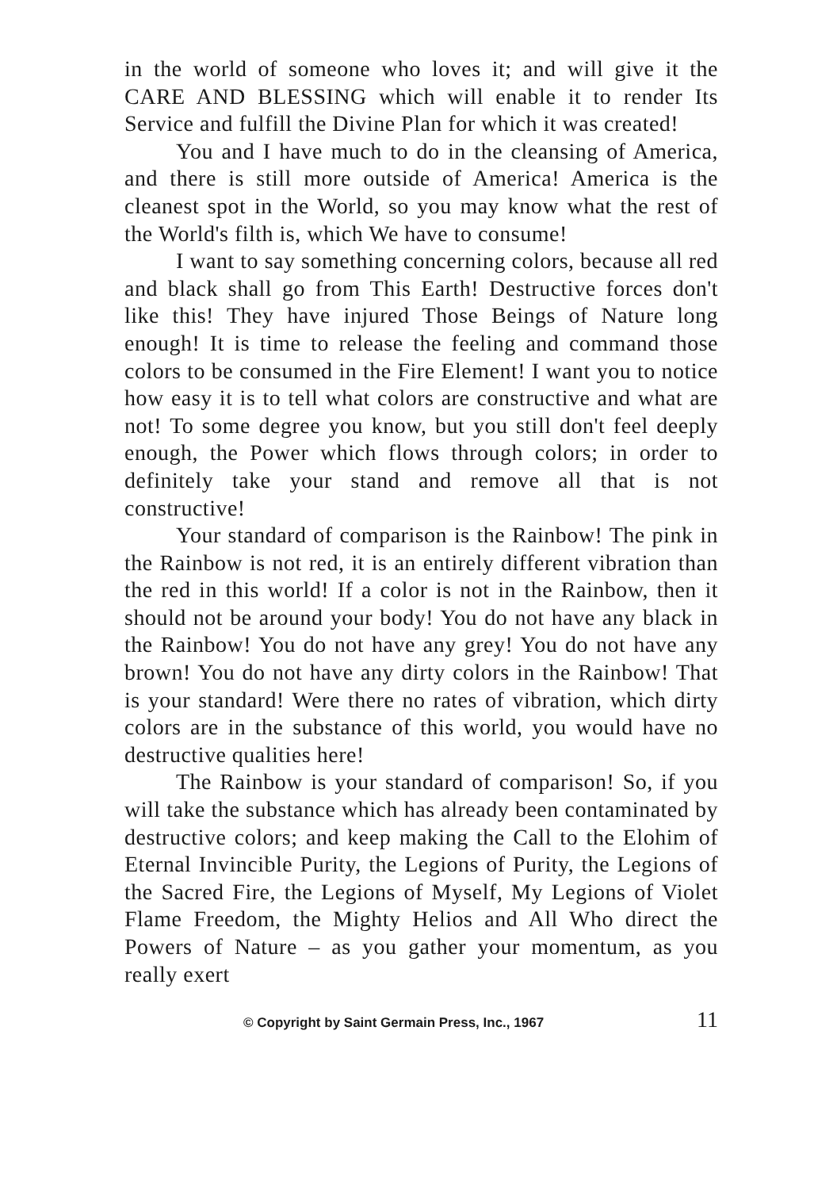in the world of someone who loves it; and will give it the CARE AND BLESSING which will enable it to render Its Service and fulfill the Divine Plan for which it was created!
You and I have much to do in the cleansing of America, and there is still more outside of America! America is the cleanest spot in the World, so you may know what the rest of the World's filth is, which We have to consume!
I want to say something concerning colors, because all red and black shall go from This Earth! Destructive forces don't like this! They have injured Those Beings of Nature long enough! It is time to release the feeling and command those colors to be consumed in the Fire Element! I want you to notice how easy it is to tell what colors are constructive and what are not! To some degree you know, but you still don't feel deeply enough, the Power which flows through colors; in order to definitely take your stand and remove all that is not constructive!
Your standard of comparison is the Rainbow! The pink in the Rainbow is not red, it is an entirely different vibration than the red in this world! If a color is not in the Rainbow, then it should not be around your body! You do not have any black in the Rainbow! You do not have any grey! You do not have any brown! You do not have any dirty colors in the Rainbow! That is your standard! Were there no rates of vibration, which dirty colors are in the substance of this world, you would have no destructive qualities here!
The Rainbow is your standard of comparison! So, if you will take the substance which has already been contaminated by destructive colors; and keep making the Call to the Elohim of Eternal Invincible Purity, the Legions of Purity, the Legions of the Sacred Fire, the Legions of Myself, My Legions of Violet Flame Freedom, the Mighty Helios and All Who direct the Powers of Nature – as you gather your momentum, as you really exert
© Copyright by Saint Germain Press, Inc., 1967 11